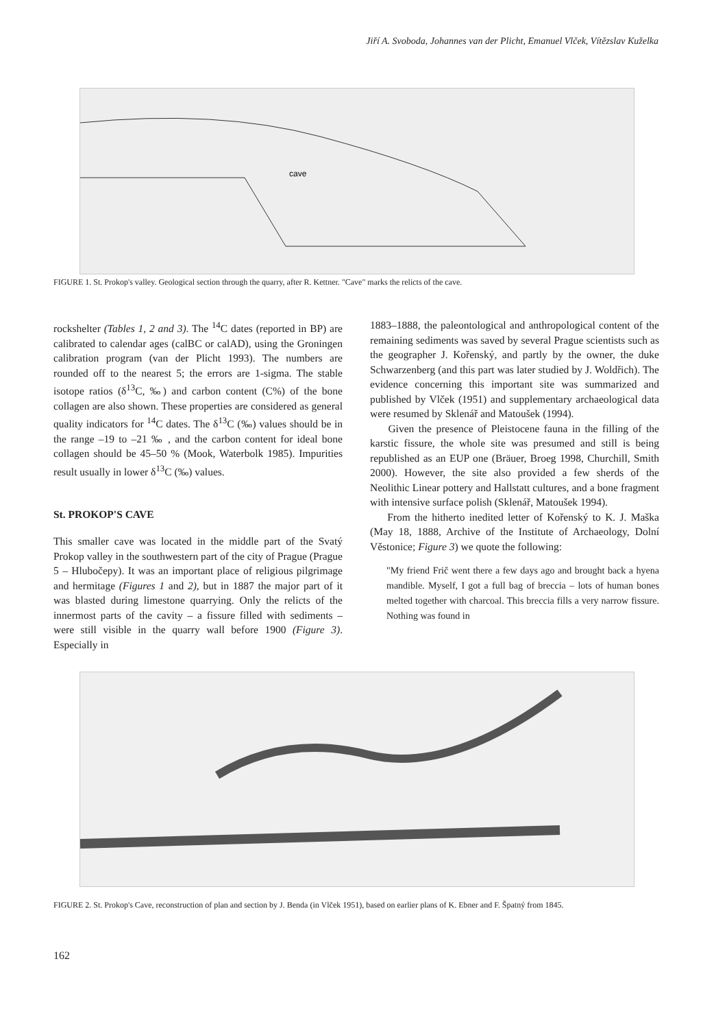Jiří A. Svoboda, Johannes van der Plicht, Emanuel Vlček, Vítězslav Kuželka
cave
FIGURE 1. St. Prokop's valley. Geological section through the quarry, after R. Kettner. "Cave" marks the relicts of the cave.
rockshelter (Tables 1, 2 and 3). The <sup>14</sup>C dates (reported in BP) are calibrated to calendar ages (calBC or calAD), using the Groningen calibration program (van der Plicht 1993). The numbers are rounded off to the nearest 5; the errors are 1-sigma. The stable isotope ratios (δ<sup>13</sup>C, ‰) and carbon content (C%) of the bone collagen are also shown. These properties are considered as general quality indicators for <sup>14</sup>C dates. The δ<sup>13</sup>C (‰) values should be in the range –19 to –21 ‰ , and the carbon content for ideal bone collagen should be 45–50 % (Mook, Waterbolk 1985). Impurities result usually in lower δ<sup>13</sup>C (‰) values.
St. PROKOP'S CAVE
This smaller cave was located in the middle part of the Svatý Prokop valley in the southwestern part of the city of Prague (Prague 5 – Hlubočepy). It was an important place of religious pilgrimage and hermitage (Figures 1 and 2), but in 1887 the major part of it was blasted during limestone quarrying. Only the relicts of the innermost parts of the cavity – a fissure filled with sediments – were still visible in the quarry wall before 1900 (Figure 3). Especially in
1883–1888, the paleontological and anthropological content of the remaining sediments was saved by several Prague scientists such as the geographer J. Kořenský, and partly by the owner, the duke Schwarzenberg (and this part was later studied by J. Woldřich). The evidence concerning this important site was summarized and published by Vlček (1951) and supplementary archaeological data were resumed by Sklenář and Matoušek (1994).
Given the presence of Pleistocene fauna in the filling of the karstic fissure, the whole site was presumed and still is being republished as an EUP one (Bräuer, Broeg 1998, Churchill, Smith 2000). However, the site also provided a few sherds of the Neolithic Linear pottery and Hallstatt cultures, and a bone fragment with intensive surface polish (Sklenář, Matoušek 1994).
From the hitherto inedited letter of Kořenský to K. J. Maška (May 18, 1888, Archive of the Institute of Archaeology, Dolní Věstonice; Figure 3) we quote the following:
"My friend Frič went there a few days ago and brought back a hyena mandible. Myself, I got a full bag of breccia – lots of human bones melted together with charcoal. This breccia fills a very narrow fissure. Nothing was found in
FIGURE 2. St. Prokop's Cave, reconstruction of plan and section by J. Benda (in Vlček 1951), based on earlier plans of K. Ebner and F. Špatný from 1845.
162